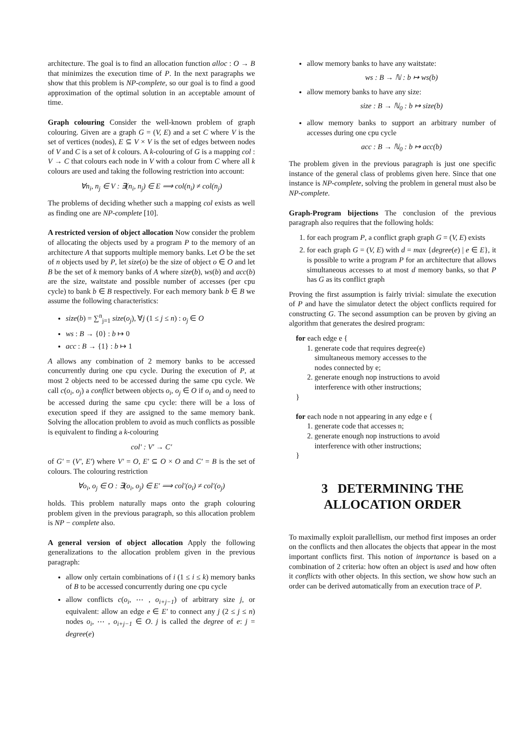architecture. The goal is to find an allocation function alloc : O → B that minimizes the execution time of P. In the next paragraphs we show that this problem is NP-complete, so our goal is to find a good approximation of the optimal solution in an acceptable amount of time.
Graph colouring Consider the well-known problem of graph colouring. Given are a graph G = (V, E) and a set C where V is the set of vertices (nodes), E ⊆ V × V is the set of edges between nodes of V and C is a set of k colours. A k-colouring of G is a mapping col : V → C that colours each node in V with a colour from C where all k colours are used and taking the following restriction into account:
∀n<sub>i</sub>, n<sub>j</sub> ∈ V : ∃(n<sub>i</sub>, n<sub>j</sub>) ∈ E ⟹ col(n<sub>i</sub>) ≠ col(n<sub>j</sub>)
The problems of deciding whether such a mapping col exists as well as finding one are NP-complete [10].
A restricted version of object allocation Now consider the problem of allocating the objects used by a program P to the memory of an architecture A that supports multiple memory banks. Let O be the set of n objects used by P, let size(o) be the size of object o ∈ O and let B be the set of k memory banks of A where size(b), ws(b) and acc(b) are the size, waitstate and possible number of accesses (per cpu cycle) to bank b ∈ B respectively. For each memory bank b ∈ B we assume the following characteristics:
size(b) = ∑<sup>n</sup><sub>j=1</sub> size(o<sub>j</sub>), ∀j (1 ≤ j ≤ n) : o<sub>j</sub> ∈ O
ws : B → {0} : b ↦ 0
acc : B → {1} : b ↦ 1
A allows any combination of 2 memory banks to be accessed concurrently during one cpu cycle. During the execution of P, at most 2 objects need to be accessed during the same cpu cycle. We call c(o<sub>i</sub>, o<sub>j</sub>) a conflict between objects o<sub>i</sub>, o<sub>j</sub> ∈ O if o<sub>i</sub> and o<sub>j</sub> need to be accessed during the same cpu cycle: there will be a loss of execution speed if they are assigned to the same memory bank. Solving the allocation problem to avoid as much conflicts as possible is equivalent to finding a k-colouring
col′ : V′ → C′
of G′ = (V′, E′) where V′ = O, E′ ⊆ O × O and C′ = B is the set of colours. The colouring restriction
∀o<sub>i</sub>, o<sub>j</sub> ∈ O : ∃(o<sub>i</sub>, o<sub>j</sub>) ∈ E′ ⟹ col′(o<sub>i</sub>) ≠ col′(o<sub>j</sub>)
holds. This problem naturally maps onto the graph colouring problem given in the previous paragraph, so this allocation problem is NP − complete also.
A general version of object allocation Apply the following generalizations to the allocation problem given in the previous paragraph:
allow only certain combinations of i (1 ≤ i ≤ k) memory banks of B to be accessed concurrently during one cpu cycle
allow conflicts c(o<sub>i</sub>, ⋯ , o<sub>i+j−1</sub>) of arbitrary size j, or equivalent: allow an edge e ∈ E′ to connect any j (2 ≤ j ≤ n) nodes o<sub>i</sub>, ⋯ , o<sub>i+j−1</sub> ∈ O. j is called the degree of e: j = degree(e)
allow memory banks to have any waitstate:
ws : B → ℕ : b ↦ ws(b)
allow memory banks to have any size:
size : B → ℕ<sub>0</sub> : b ↦ size(b)
allow memory banks to support an arbitrary number of accesses during one cpu cycle
acc : B → ℕ<sub>0</sub> : b ↦ acc(b)
The problem given in the previous paragraph is just one specific instance of the general class of problems given here. Since that one instance is NP-complete, solving the problem in general must also be NP-complete.
Graph-Program bijections The conclusion of the previous paragraph also requires that the following holds:
1. for each program P, a conflict graph graph G = (V, E) exists
2. for each graph G = (V, E) with d = max {degree(e) | e ∈ E}, it is possible to write a program P for an architecture that allows simultaneous accesses to at most d memory banks, so that P has G as its conflict graph
Proving the first assumption is fairly trivial: simulate the execution of P and have the simulator detect the object conflicts required for constructing G. The second assumption can be proven by giving an algorithm that generates the desired program:
for each edge e {
      1. generate code that requires degree(e)
          simultaneous memory accesses to the
          nodes connected by e;
      2. generate enough nop instructions to avoid
          interference with other instructions;
}

for each node n not appearing in any edge e {
      1. generate code that accesses n;
      2. generate enough nop instructions to avoid
          interference with other instructions;
}
3 DETERMINING THE
ALLOCATION ORDER
To maximally exploit parallellism, our method first imposes an order on the conflicts and then allocates the objects that appear in the most important conflicts first. This notion of importance is based on a combination of 2 criteria: how often an object is used and how often it conflicts with other objects. In this section, we show how such an order can be derived automatically from an execution trace of P.